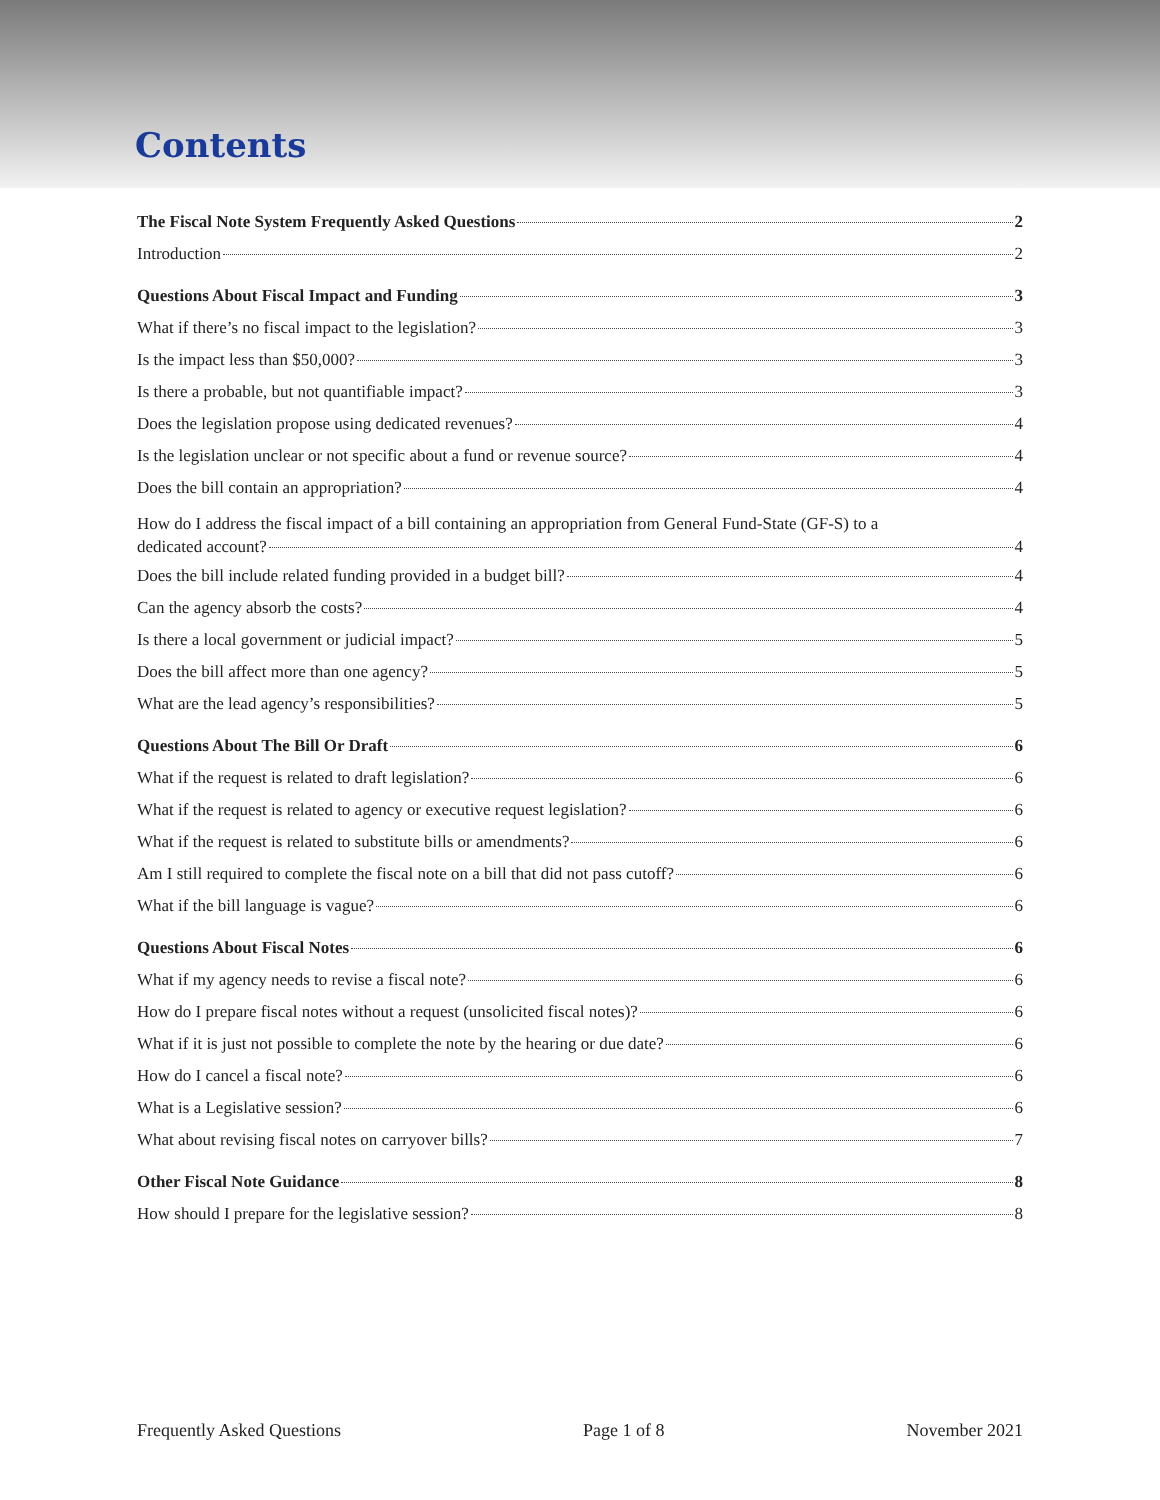Contents
The Fiscal Note System Frequently Asked Questions 2
Introduction 2
Questions About Fiscal Impact and Funding 3
What if there’s no fiscal impact to the legislation? 3
Is the impact less than $50,000? 3
Is there a probable, but not quantifiable impact? 3
Does the legislation propose using dedicated revenues? 4
Is the legislation unclear or not specific about a fund or revenue source? 4
Does the bill contain an appropriation? 4
How do I address the fiscal impact of a bill containing an appropriation from General Fund-State (GF-S) to a
dedicated account? 4
Does the bill include related funding provided in a budget bill? 4
Can the agency absorb the costs? 4
Is there a local government or judicial impact? 5
Does the bill affect more than one agency? 5
What are the lead agency’s responsibilities? 5
Questions About The Bill Or Draft 6
What if the request is related to draft legislation? 6
What if the request is related to agency or executive request legislation? 6
What if the request is related to substitute bills or amendments? 6
Am I still required to complete the fiscal note on a bill that did not pass cutoff? 6
What if the bill language is vague? 6
Questions About Fiscal Notes 6
What if my agency needs to revise a fiscal note? 6
How do I prepare fiscal notes without a request (unsolicited fiscal notes)? 6
What if it is just not possible to complete the note by the hearing or due date? 6
How do I cancel a fiscal note? 6
What is a Legislative session? 6
What about revising fiscal notes on carryover bills? 7
Other Fiscal Note Guidance 8
How should I prepare for the legislative session? 8
Frequently Asked Questions Page 1 of 8 November 2021